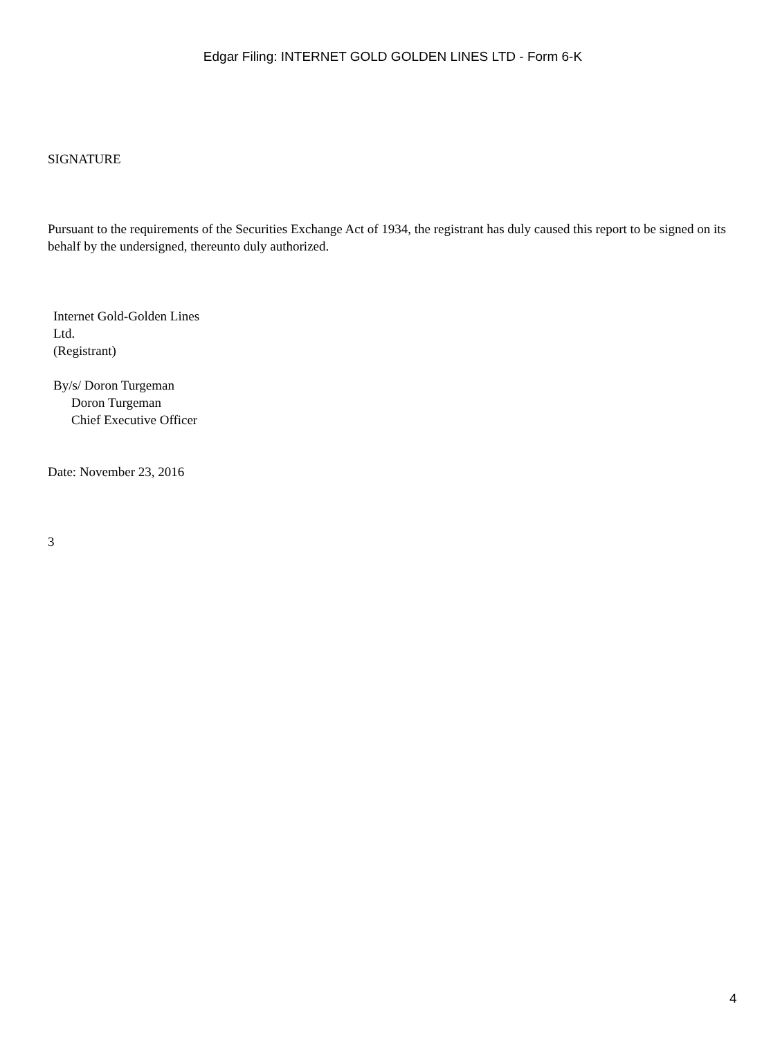Edgar Filing: INTERNET GOLD GOLDEN LINES LTD - Form 6-K
SIGNATURE
Pursuant to the requirements of the Securities Exchange Act of 1934, the registrant has duly caused this report to be signed on its behalf by the undersigned, thereunto duly authorized.
Internet Gold-Golden Lines
Ltd.
(Registrant)
By/s/ Doron Turgeman
Doron Turgeman
Chief Executive Officer
Date: November 23, 2016
3
4